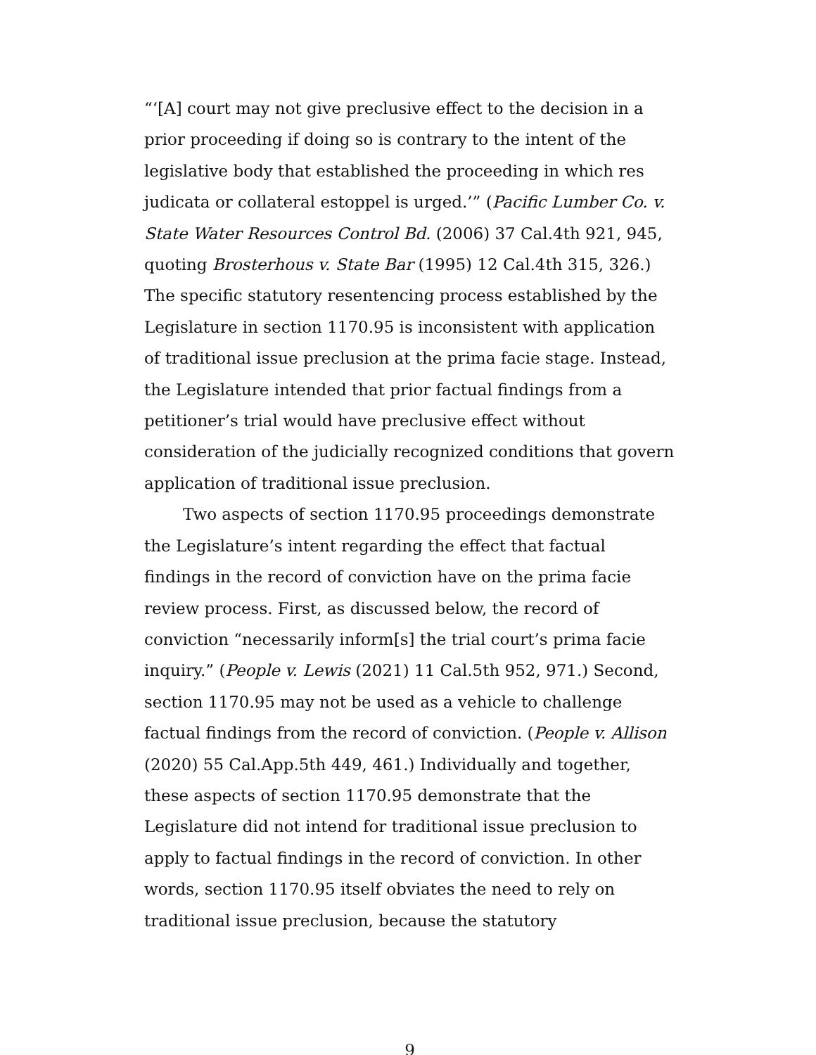“‘[A] court may not give preclusive effect to the decision in a prior proceeding if doing so is contrary to the intent of the legislative body that established the proceeding in which res judicata or collateral estoppel is urged.’” (Pacific Lumber Co. v. State Water Resources Control Bd. (2006) 37 Cal.4th 921, 945, quoting Brosterhous v. State Bar (1995) 12 Cal.4th 315, 326.) The specific statutory resentencing process established by the Legislature in section 1170.95 is inconsistent with application of traditional issue preclusion at the prima facie stage. Instead, the Legislature intended that prior factual findings from a petitioner’s trial would have preclusive effect without consideration of the judicially recognized conditions that govern application of traditional issue preclusion.
Two aspects of section 1170.95 proceedings demonstrate the Legislature’s intent regarding the effect that factual findings in the record of conviction have on the prima facie review process. First, as discussed below, the record of conviction “necessarily inform[s] the trial court’s prima facie inquiry.” (People v. Lewis (2021) 11 Cal.5th 952, 971.) Second, section 1170.95 may not be used as a vehicle to challenge factual findings from the record of conviction. (People v. Allison (2020) 55 Cal.App.5th 449, 461.) Individually and together, these aspects of section 1170.95 demonstrate that the Legislature did not intend for traditional issue preclusion to apply to factual findings in the record of conviction. In other words, section 1170.95 itself obviates the need to rely on traditional issue preclusion, because the statutory
9